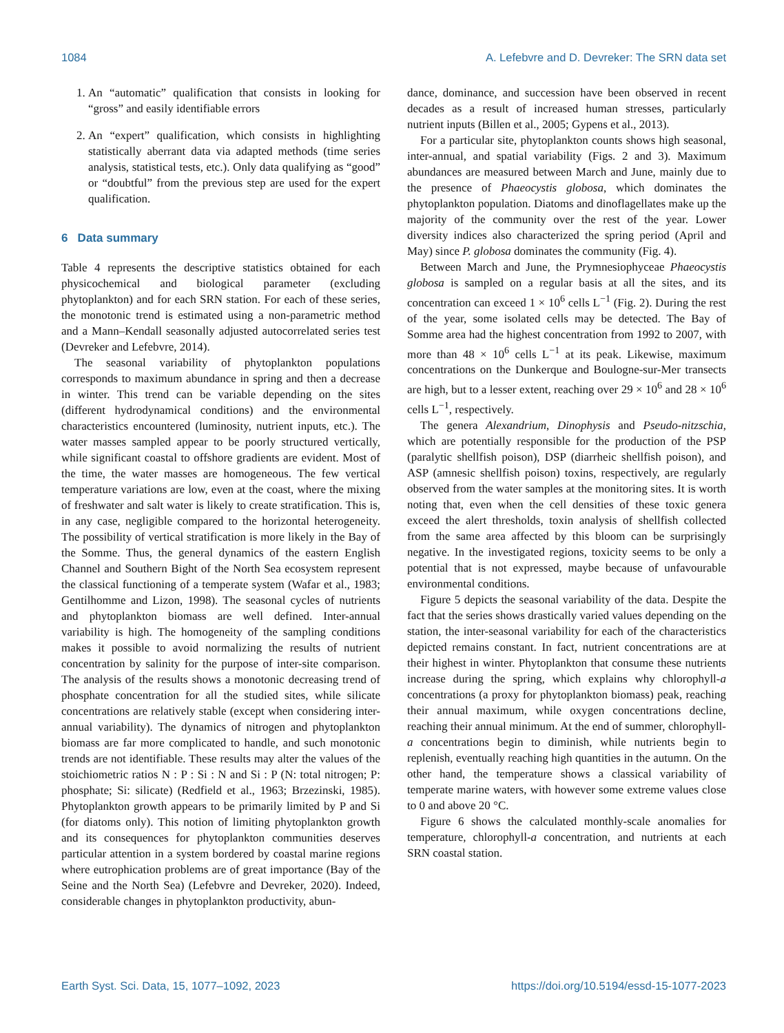1084 A. Lefebvre and D. Devreker: The SRN data set
1. An “automatic” qualification that consists in looking for “gross” and easily identifiable errors
2. An “expert” qualification, which consists in highlighting statistically aberrant data via adapted methods (time series analysis, statistical tests, etc.). Only data qualifying as “good” or “doubtful” from the previous step are used for the expert qualification.
6 Data summary
Table 4 represents the descriptive statistics obtained for each physicochemical and biological parameter (excluding phytoplankton) and for each SRN station. For each of these series, the monotonic trend is estimated using a non-parametric method and a Mann–Kendall seasonally adjusted autocorrelated series test (Devreker and Lefebvre, 2014).
The seasonal variability of phytoplankton populations corresponds to maximum abundance in spring and then a decrease in winter. This trend can be variable depending on the sites (different hydrodynamical conditions) and the environmental characteristics encountered (luminosity, nutrient inputs, etc.). The water masses sampled appear to be poorly structured vertically, while significant coastal to offshore gradients are evident. Most of the time, the water masses are homogeneous. The few vertical temperature variations are low, even at the coast, where the mixing of freshwater and salt water is likely to create stratification. This is, in any case, negligible compared to the horizontal heterogeneity. The possibility of vertical stratification is more likely in the Bay of the Somme. Thus, the general dynamics of the eastern English Channel and Southern Bight of the North Sea ecosystem represent the classical functioning of a temperate system (Wafar et al., 1983; Gentilhomme and Lizon, 1998). The seasonal cycles of nutrients and phytoplankton biomass are well defined. Inter-annual variability is high. The homogeneity of the sampling conditions makes it possible to avoid normalizing the results of nutrient concentration by salinity for the purpose of inter-site comparison. The analysis of the results shows a monotonic decreasing trend of phosphate concentration for all the studied sites, while silicate concentrations are relatively stable (except when considering inter-annual variability). The dynamics of nitrogen and phytoplankton biomass are far more complicated to handle, and such monotonic trends are not identifiable. These results may alter the values of the stoichiometric ratios N : P : Si : N and Si : P (N: total nitrogen; P: phosphate; Si: silicate) (Redfield et al., 1963; Brzezinski, 1985). Phytoplankton growth appears to be primarily limited by P and Si (for diatoms only). This notion of limiting phytoplankton growth and its consequences for phytoplankton communities deserves particular attention in a system bordered by coastal marine regions where eutrophication problems are of great importance (Bay of the Seine and the North Sea) (Lefebvre and Devreker, 2020). Indeed, considerable changes in phytoplankton productivity, abun-
dance, dominance, and succession have been observed in recent decades as a result of increased human stresses, particularly nutrient inputs (Billen et al., 2005; Gypens et al., 2013).
For a particular site, phytoplankton counts shows high seasonal, inter-annual, and spatial variability (Figs. 2 and 3). Maximum abundances are measured between March and June, mainly due to the presence of Phaeocystis globosa, which dominates the phytoplankton population. Diatoms and dinoflagellates make up the majority of the community over the rest of the year. Lower diversity indices also characterized the spring period (April and May) since P. globosa dominates the community (Fig. 4).
Between March and June, the Prymnesiophyceae Phaeocystis globosa is sampled on a regular basis at all the sites, and its concentration can exceed 1 × 10<sup>6</sup> cells L<sup>−1</sup> (Fig. 2). During the rest of the year, some isolated cells may be detected. The Bay of Somme area had the highest concentration from 1992 to 2007, with more than 48 × 10<sup>6</sup> cells L<sup>−1</sup> at its peak. Likewise, maximum concentrations on the Dunkerque and Boulogne-sur-Mer transects are high, but to a lesser extent, reaching over 29 × 10<sup>6</sup> and 28 × 10<sup>6</sup> cells L<sup>−1</sup>, respectively.
The genera Alexandrium, Dinophysis and Pseudo-nitzschia, which are potentially responsible for the production of the PSP (paralytic shellfish poison), DSP (diarrheic shellfish poison), and ASP (amnesic shellfish poison) toxins, respectively, are regularly observed from the water samples at the monitoring sites. It is worth noting that, even when the cell densities of these toxic genera exceed the alert thresholds, toxin analysis of shellfish collected from the same area affected by this bloom can be surprisingly negative. In the investigated regions, toxicity seems to be only a potential that is not expressed, maybe because of unfavourable environmental conditions.
Figure 5 depicts the seasonal variability of the data. Despite the fact that the series shows drastically varied values depending on the station, the inter-seasonal variability for each of the characteristics depicted remains constant. In fact, nutrient concentrations are at their highest in winter. Phytoplankton that consume these nutrients increase during the spring, which explains why chlorophyll-a concentrations (a proxy for phytoplankton biomass) peak, reaching their annual maximum, while oxygen concentrations decline, reaching their annual minimum. At the end of summer, chlorophyll-a concentrations begin to diminish, while nutrients begin to replenish, eventually reaching high quantities in the autumn. On the other hand, the temperature shows a classical variability of temperate marine waters, with however some extreme values close to 0 and above 20 °C.
Figure 6 shows the calculated monthly-scale anomalies for temperature, chlorophyll-a concentration, and nutrients at each SRN coastal station.
Earth Syst. Sci. Data, 15, 1077–1092, 2023 https://doi.org/10.5194/essd-15-1077-2023